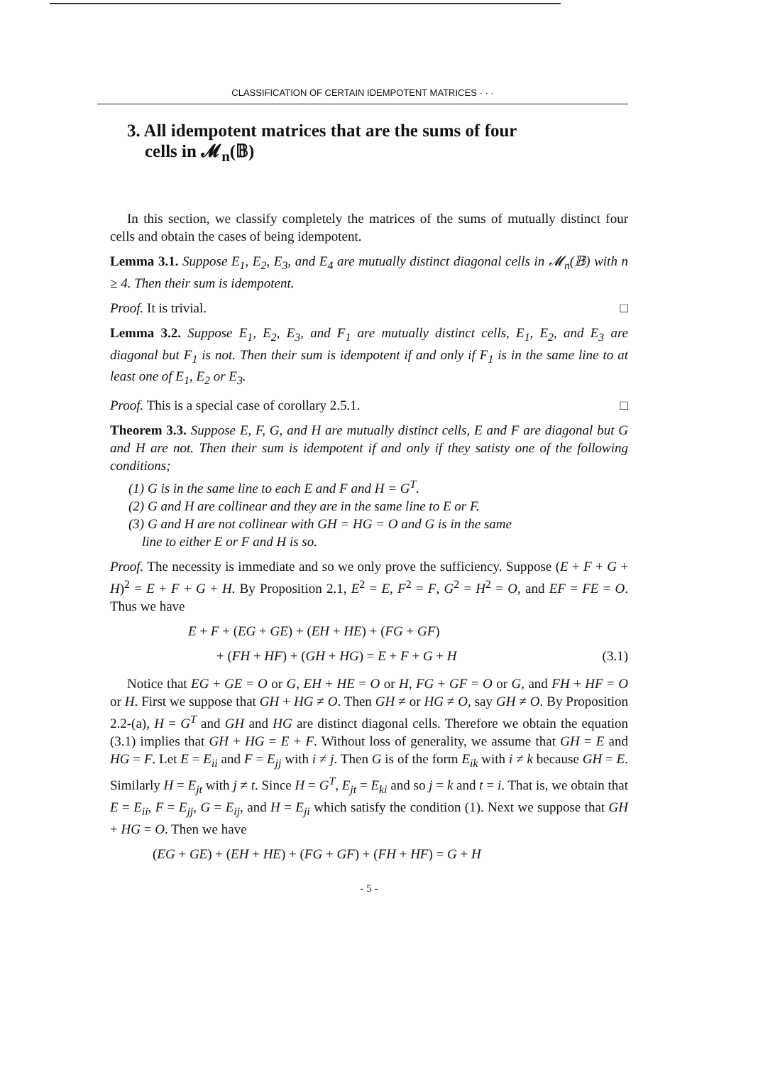CLASSIFICATION OF CERTAIN IDEMPOTENT MATRICES · · ·
3. All idempotent matrices that are the sums of four
cells in 𝓜<sub>n</sub>(𝔹)
In this section, we classify completely the matrices of the sums of mutually distinct four cells and obtain the cases of being idempotent.
Lemma 3.1. Suppose E<sub>1</sub>, E<sub>2</sub>, E<sub>3</sub>, and E<sub>4</sub> are mutually distinct diagonal cells in 𝓜<sub>n</sub>(𝔹) with n ≥ 4. Then their sum is idempotent.
Proof. It is trivial. □
Lemma 3.2. Suppose E<sub>1</sub>, E<sub>2</sub>, E<sub>3</sub>, and F<sub>1</sub> are mutually distinct cells, E<sub>1</sub>, E<sub>2</sub>, and E<sub>3</sub> are diagonal but F<sub>1</sub> is not. Then their sum is idempotent if and only if F<sub>1</sub> is in the same line to at least one of E<sub>1</sub>, E<sub>2</sub> or E<sub>3</sub>.
Proof. This is a special case of corollary 2.5.1. □
Theorem 3.3. Suppose E, F, G, and H are mutually distinct cells, E and F are diagonal but G and H are not. Then their sum is idempotent if and only if they satisty one of the following conditions;
(1) G is in the same line to each E and F and H = G<sup>T</sup>.
(2) G and H are collinear and they are in the same line to E or F.
(3) G and H are not collinear with GH = HG = O and G is in the same
line to either E or F and H is so.
Proof. The necessity is immediate and so we only prove the sufficiency. Suppose (E + F + G + H)<sup>2</sup> = E + F + G + H. By Proposition 2.1, E<sup>2</sup> = E, F<sup>2</sup> = F, G<sup>2</sup> = H<sup>2</sup> = O, and EF = FE = O. Thus we have
E + F + (EG + GE) + (EH + HE) + (FG + GF)
+ (FH + HF) + (GH + HG) = E + F + G + H (3.1)
Notice that EG + GE = O or G, EH + HE = O or H, FG + GF = O or G, and FH + HF = O or H. First we suppose that GH + HG ≠ O. Then GH ≠ or HG ≠ O, say GH ≠ O. By Proposition 2.2-(a), H = G<sup>T</sup> and GH and HG are distinct diagonal cells. Therefore we obtain the equation (3.1) implies that GH + HG = E + F. Without loss of generality, we assume that GH = E and HG = F. Let E = E<sub>ii</sub> and F = E<sub>jj</sub> with i ≠ j. Then G is of the form E<sub>ik</sub> with i ≠ k because GH = E. Similarly H = E<sub>jt</sub> with j ≠ t. Since H = G<sup>T</sup>, E<sub>jt</sub> = E<sub>ki</sub> and so j = k and t = i. That is, we obtain that E = E<sub>ii</sub>, F = E<sub>jj</sub>, G = E<sub>ij</sub>, and H = E<sub>ji</sub> which satisfy the condition (1). Next we suppose that GH + HG = O. Then we have
(EG + GE) + (EH + HE) + (FG + GF) + (FH + HF) = G + H
- 5 -